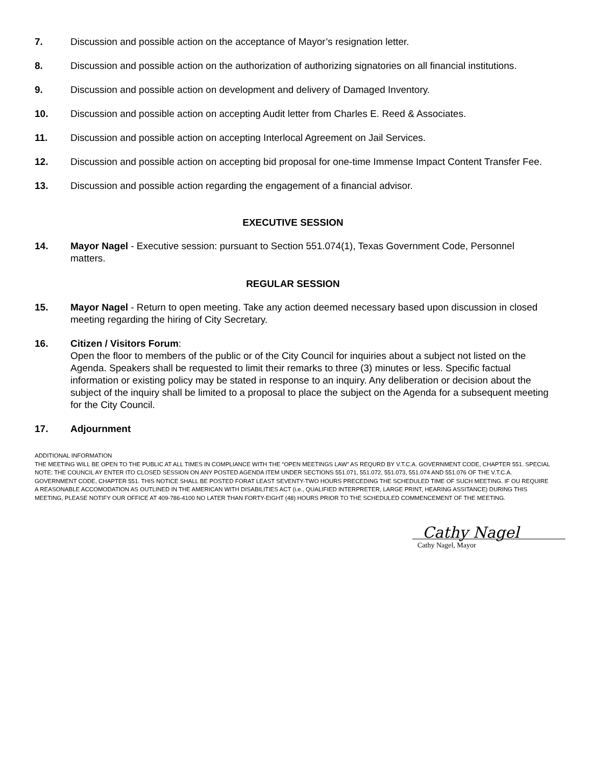7. Discussion and possible action on the acceptance of Mayor’s resignation letter.
8. Discussion and possible action on the authorization of authorizing signatories on all financial institutions.
9. Discussion and possible action on development and delivery of Damaged Inventory.
10. Discussion and possible action on accepting Audit letter from Charles E. Reed & Associates.
11. Discussion and possible action on accepting Interlocal Agreement on Jail Services.
12. Discussion and possible action on accepting bid proposal for one-time Immense Impact Content Transfer Fee.
13. Discussion and possible action regarding the engagement of a financial advisor.
EXECUTIVE SESSION
14. Mayor Nagel - Executive session: pursuant to Section 551.074(1), Texas Government Code, Personnel matters.
REGULAR SESSION
15. Mayor Nagel - Return to open meeting. Take any action deemed necessary based upon discussion in closed meeting regarding the hiring of City Secretary.
16. Citizen / Visitors Forum:
Open the floor to members of the public or of the City Council for inquiries about a subject not listed on the Agenda. Speakers shall be requested to limit their remarks to three (3) minutes or less. Specific factual information or existing policy may be stated in response to an inquiry. Any deliberation or decision about the subject of the inquiry shall be limited to a proposal to place the subject on the Agenda for a subsequent meeting for the City Council.
17. Adjournment
ADDITIONAL INFORMATION
THE MEETING WILL BE OPEN TO THE PUBLIC AT ALL TIMES IN COMPLIANCE WITH THE “OPEN MEETINGS LAW” AS REQURD BY V.T.C.A. GOVERNMENT CODE, CHAPTER 551. SPECIAL NOTE: THE COUNCIL AY ENTER ITO CLOSED SESSION ON ANY POSTED AGENDA ITEM UNDER SECTIONS 551.071, 551.072, 551.073, 551.074 AND 551.076 OF THE V.T.C.A. GOVERNMENT CODE, CHAPTER 551. THIS NOTICE SHALL BE POSTED FORAT LEAST SEVENTY-TWO HOURS PRECEDING THE SCHEDULED TIME OF SUCH MEETING. IF OU REQUIRE A REASONABLE ACCOMODATION AS OUTLINED IN THE AMERICAN WITH DISABILITIES ACT (i.e., QUALIFIED INTERPRETER, LARGE PRINT, HEARING ASSITANCE) DURING THIS MEETING, PLEASE NOTIFY OUR OFFICE AT 409-786-4100 NO LATER THAN FORTY-EIGHT (48) HOURS PRIOR TO THE SCHEDULED COMMENCEMENT OF THE MEETING.
Cathy Nagel
Cathy Nagel, Mayor